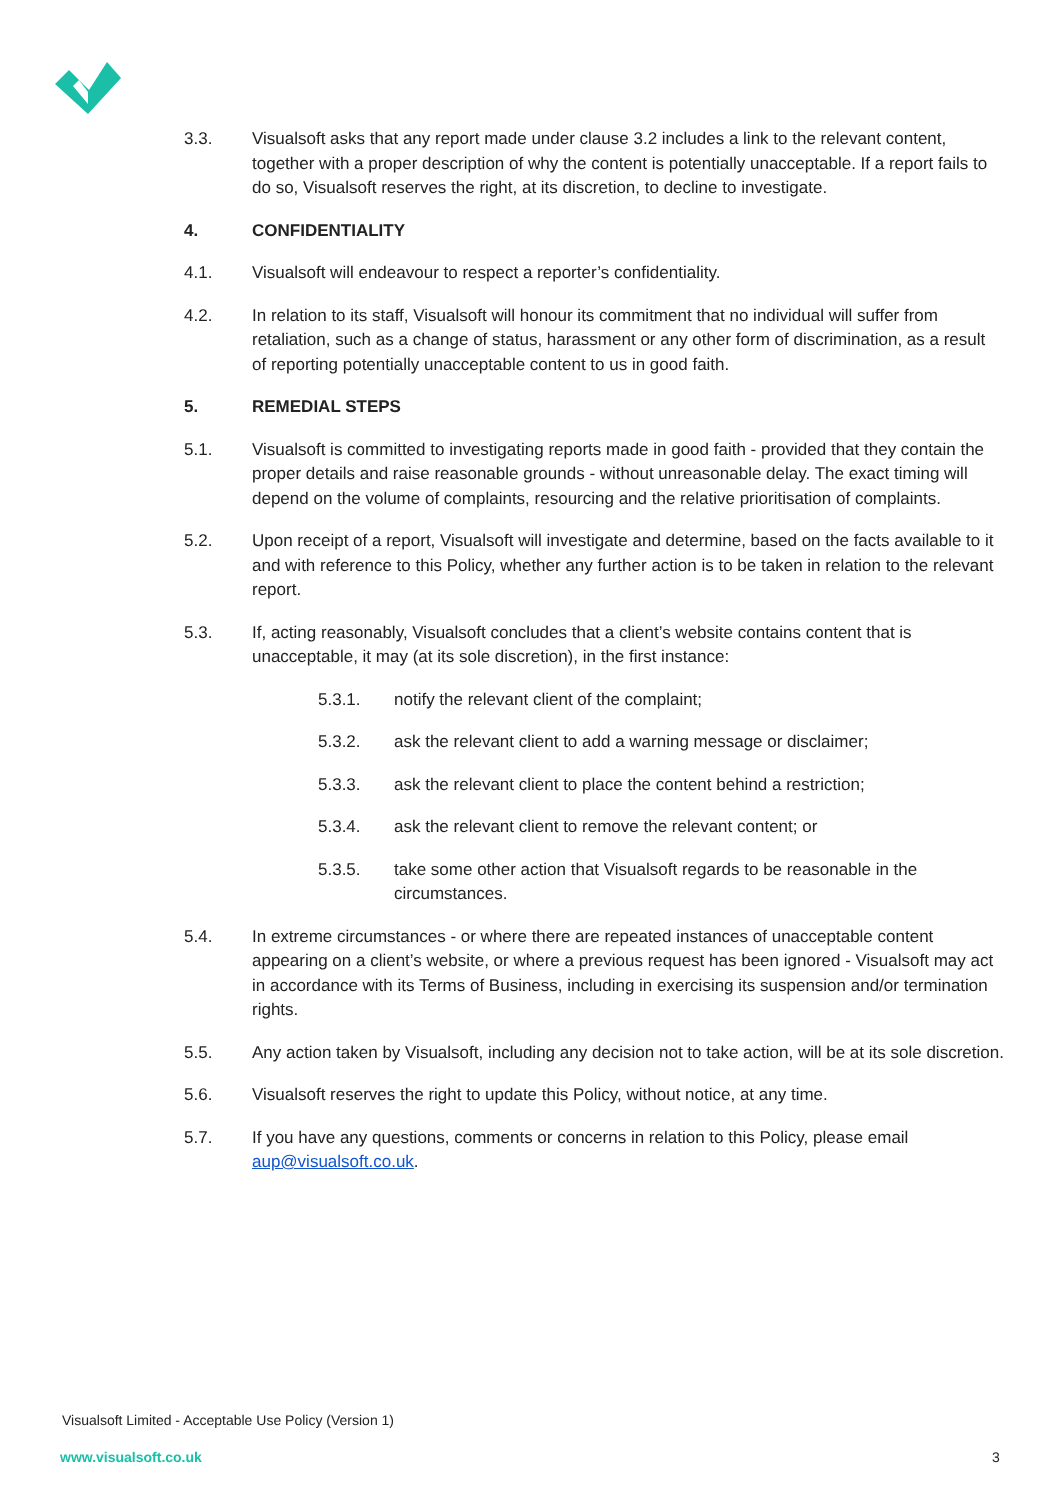3.3. Visualsoft asks that any report made under clause 3.2 includes a link to the relevant content, together with a proper description of why the content is potentially unacceptable. If a report fails to do so, Visualsoft reserves the right, at its discretion, to decline to investigate.
4. CONFIDENTIALITY
4.1. Visualsoft will endeavour to respect a reporter’s confidentiality.
4.2. In relation to its staff, Visualsoft will honour its commitment that no individual will suffer from retaliation, such as a change of status, harassment or any other form of discrimination, as a result of reporting potentially unacceptable content to us in good faith.
5. REMEDIAL STEPS
5.1. Visualsoft is committed to investigating reports made in good faith - provided that they contain the proper details and raise reasonable grounds - without unreasonable delay. The exact timing will depend on the volume of complaints, resourcing and the relative prioritisation of complaints.
5.2. Upon receipt of a report, Visualsoft will investigate and determine, based on the facts available to it and with reference to this Policy, whether any further action is to be taken in relation to the relevant report.
5.3. If, acting reasonably, Visualsoft concludes that a client’s website contains content that is unacceptable, it may (at its sole discretion), in the first instance:
5.3.1. notify the relevant client of the complaint;
5.3.2. ask the relevant client to add a warning message or disclaimer;
5.3.3. ask the relevant client to place the content behind a restriction;
5.3.4. ask the relevant client to remove the relevant content; or
5.3.5. take some other action that Visualsoft regards to be reasonable in the circumstances.
5.4. In extreme circumstances - or where there are repeated instances of unacceptable content appearing on a client’s website, or where a previous request has been ignored - Visualsoft may act in accordance with its Terms of Business, including in exercising its suspension and/or termination rights.
5.5. Any action taken by Visualsoft, including any decision not to take action, will be at its sole discretion.
5.6. Visualsoft reserves the right to update this Policy, without notice, at any time.
5.7. If you have any questions, comments or concerns in relation to this Policy, please email aup@visualsoft.co.uk.
Visualsoft Limited - Acceptable Use Policy (Version 1)
www.visualsoft.co.uk 3